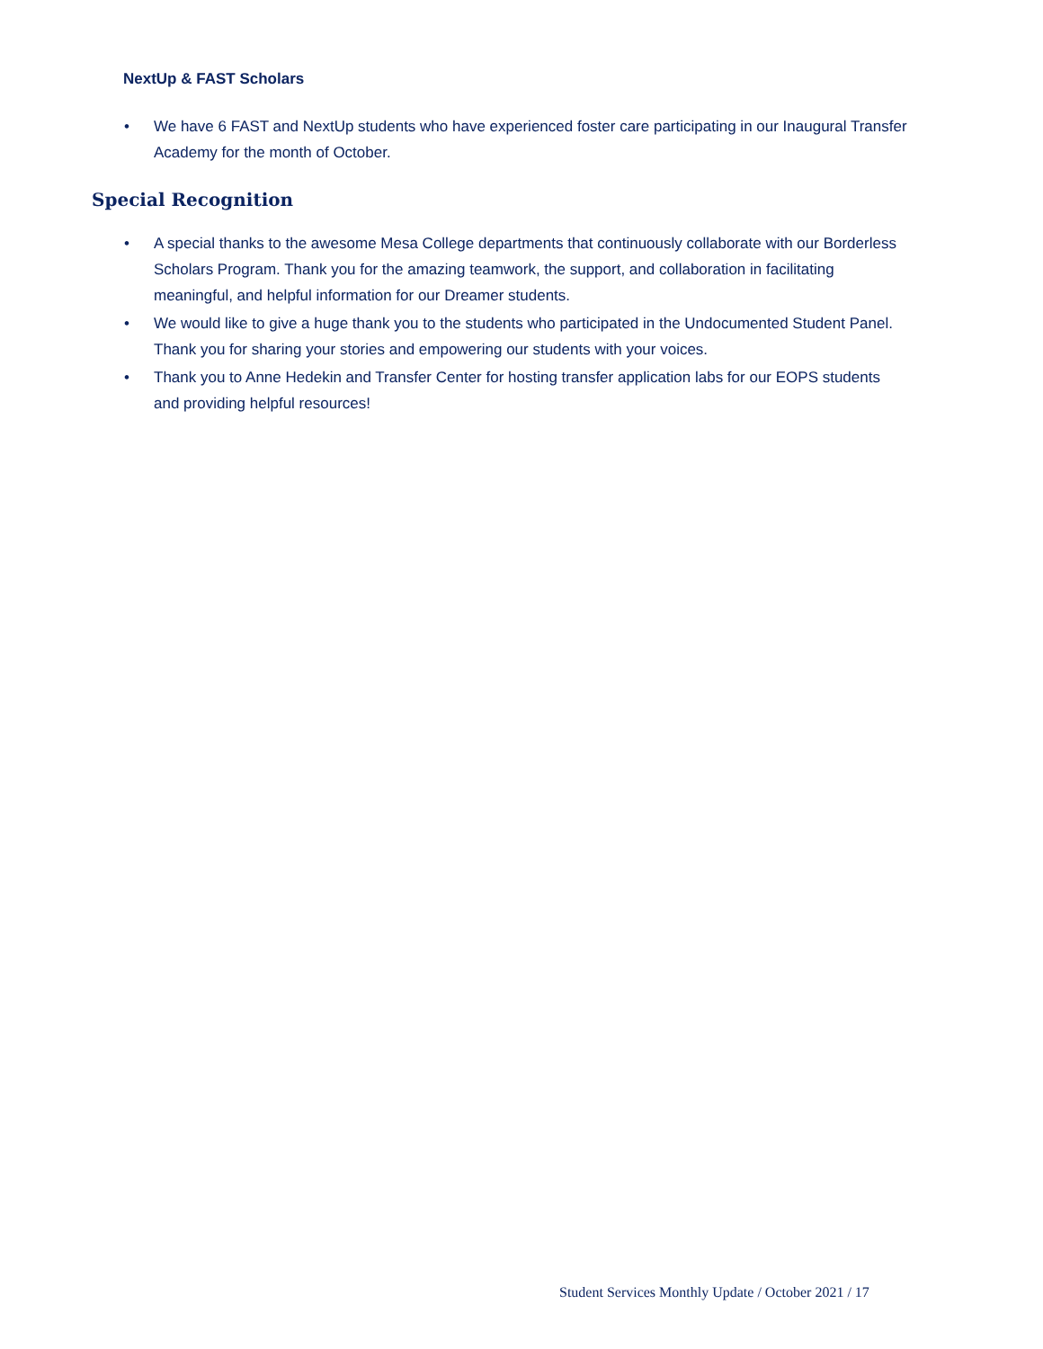NextUp & FAST Scholars
• We have 6 FAST and NextUp students who have experienced foster care participating in our Inaugural Transfer Academy for the month of October.
Special Recognition
• A special thanks to the awesome Mesa College departments that continuously collaborate with our Borderless Scholars Program. Thank you for the amazing teamwork, the support, and collaboration in facilitating meaningful, and helpful information for our Dreamer students.
• We would like to give a huge thank you to the students who participated in the Undocumented Student Panel. Thank you for sharing your stories and empowering our students with your voices.
• Thank you to Anne Hedekin and Transfer Center for hosting transfer application labs for our EOPS students and providing helpful resources!
Student Services Monthly Update / October 2021 / 17